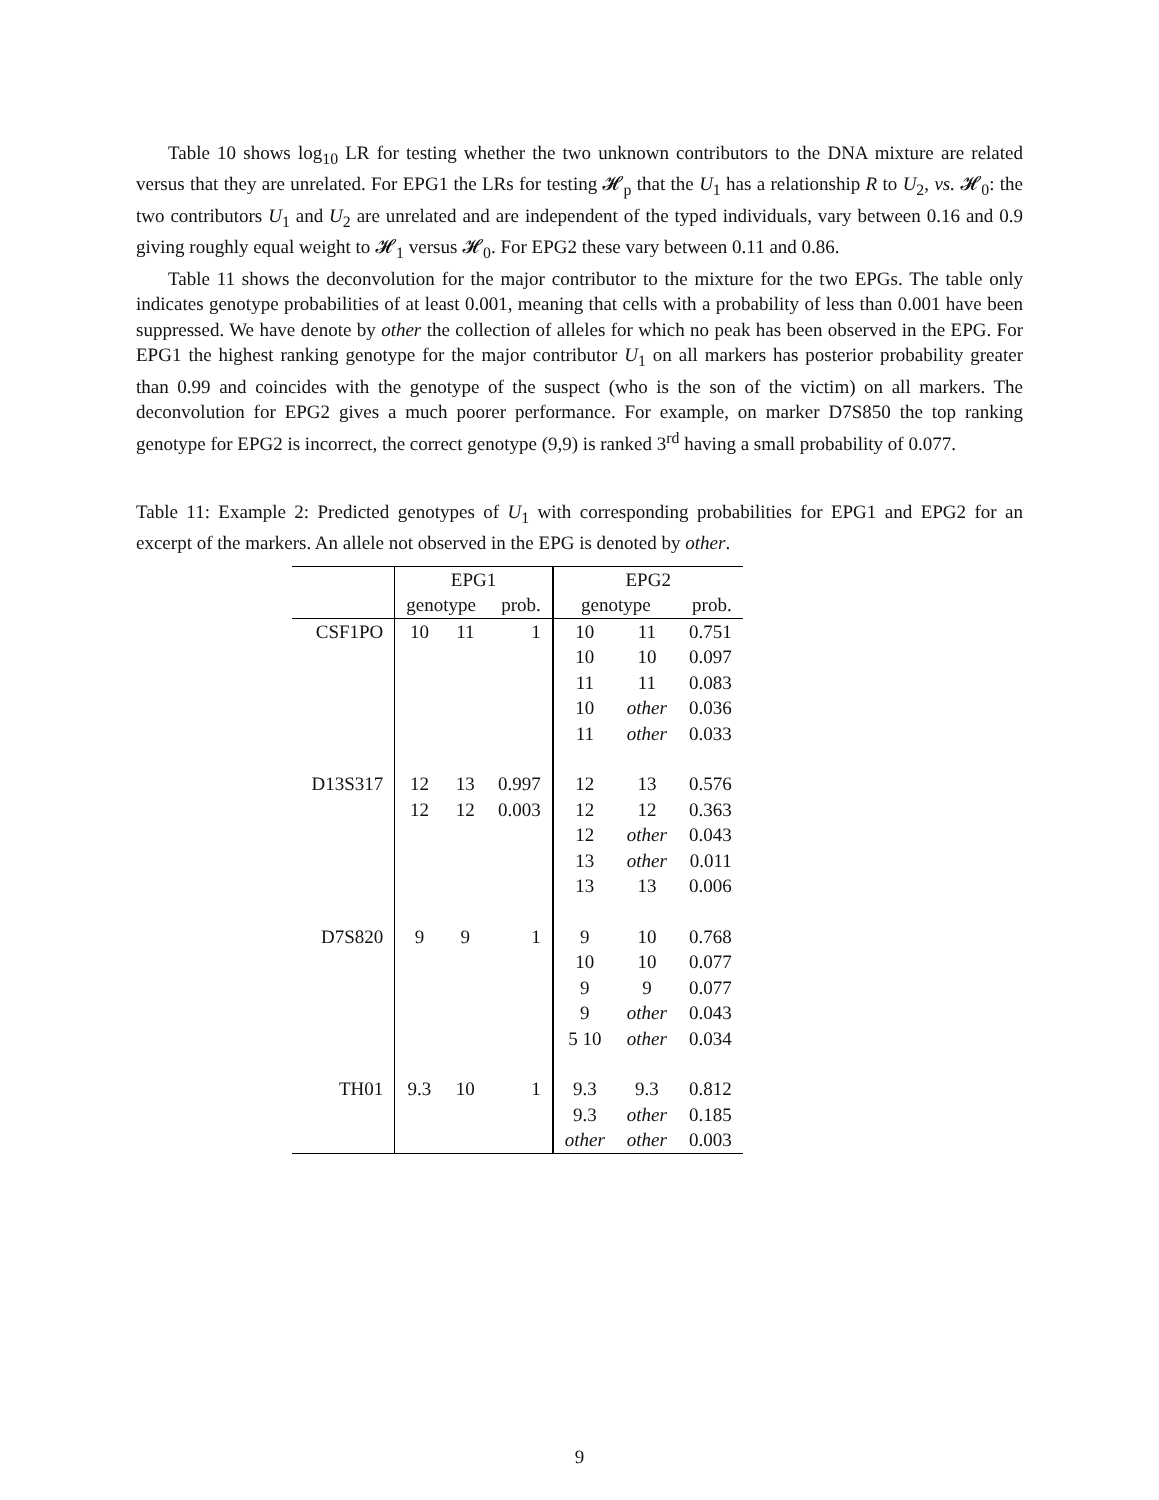Table 10 shows log<sub>10</sub> LR for testing whether the two unknown contributors to the DNA mixture are related versus that they are unrelated. For EPG1 the LRs for testing 𝓗<sub>p</sub> that the U<sub>1</sub> has a relationship R to U<sub>2</sub>, vs. 𝓗<sub>0</sub>: the two contributors U<sub>1</sub> and U<sub>2</sub> are unrelated and are independent of the typed individuals, vary between 0.16 and 0.9 giving roughly equal weight to 𝓗<sub>1</sub> versus 𝓗<sub>0</sub>. For EPG2 these vary between 0.11 and 0.86.
Table 11 shows the deconvolution for the major contributor to the mixture for the two EPGs. The table only indicates genotype probabilities of at least 0.001, meaning that cells with a probability of less than 0.001 have been suppressed. We have denote by other the collection of alleles for which no peak has been observed in the EPG. For EPG1 the highest ranking genotype for the major contributor U<sub>1</sub> on all markers has posterior probability greater than 0.99 and coincides with the genotype of the suspect (who is the son of the victim) on all markers. The deconvolution for EPG2 gives a much poorer performance. For example, on marker D7S850 the top ranking genotype for EPG2 is incorrect, the correct genotype (9,9) is ranked 3<sup>rd</sup> having a small probability of 0.077.
Table 11: Example 2: Predicted genotypes of U<sub>1</sub> with corresponding probabilities for EPG1 and EPG2 for an excerpt of the markers. An allele not observed in the EPG is denoted by other.
| | EPG1 | | | EPG2 | | |
| --- | --- | --- | --- | --- | --- | --- |
| | genotype | | prob. | genotype | | prob. |
| CSF1PO | 10 | 11 | 1 | 10 | 11 | 0.751 |
| | | | | 10 | 10 | 0.097 |
| | | | | 11 | 11 | 0.083 |
| | | | | 10 | other | 0.036 |
| | | | | 11 | other | 0.033 |
| D13S317 | 12 | 13 | 0.997 | 12 | 13 | 0.576 |
| | 12 | 12 | 0.003 | 12 | 12 | 0.363 |
| | | | | 12 | other | 0.043 |
| | | | | 13 | other | 0.011 |
| | | | | 13 | 13 | 0.006 |
| D7S820 | 9 | 9 | 1 | 9 | 10 | 0.768 |
| | | | | 10 | 10 | 0.077 |
| | | | | 9 | 9 | 0.077 |
| | | | | 9 | other | 0.043 |
| | | | | 5 10 | other | 0.034 |
| TH01 | 9.3 | 10 | 1 | 9.3 | 9.3 | 0.812 |
| | | | | 9.3 | other | 0.185 |
| | | | | other | other | 0.003 |
9